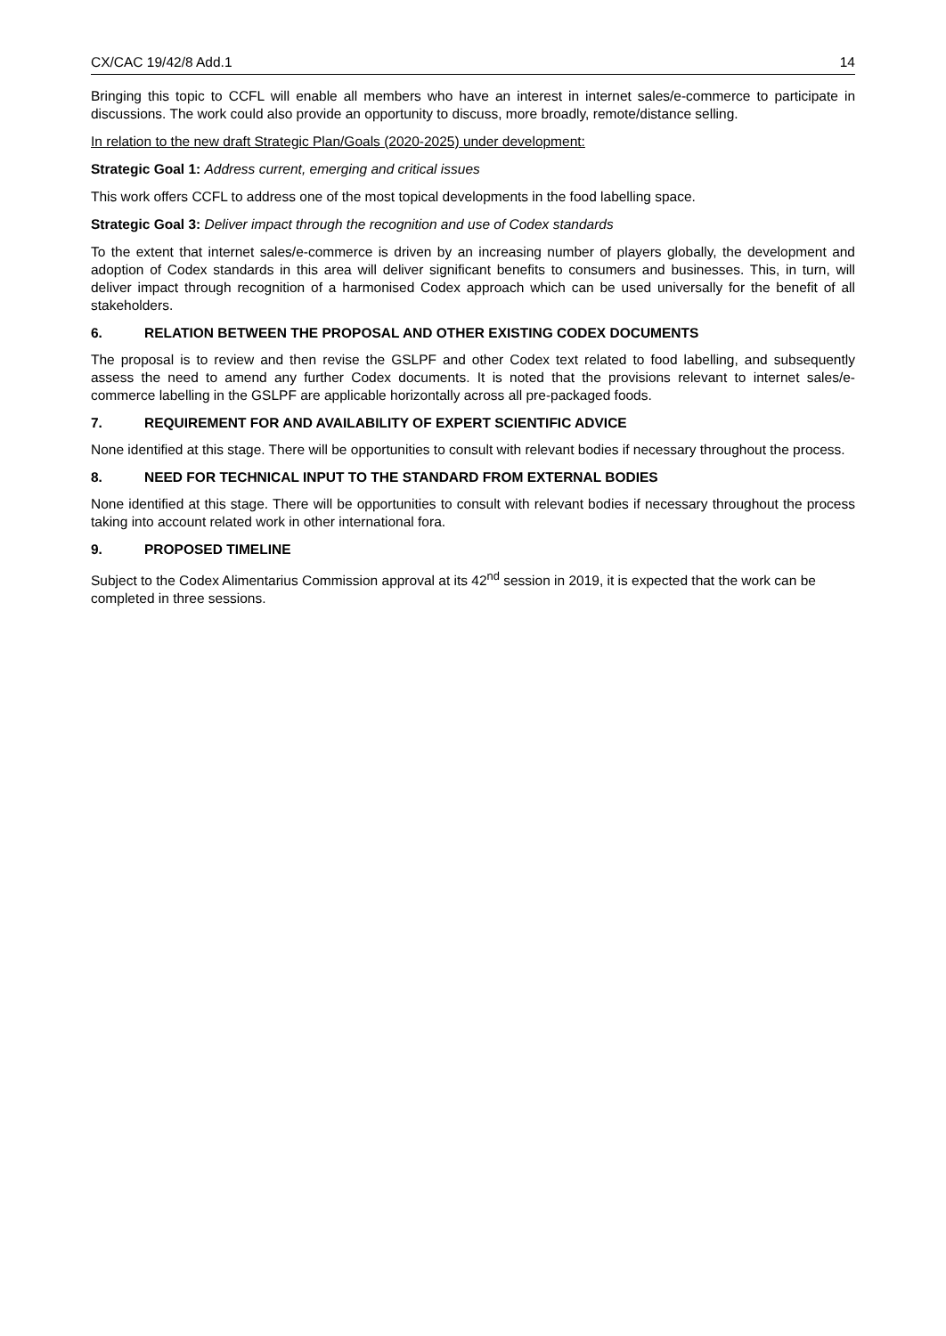CX/CAC 19/42/8 Add.1 14
Bringing this topic to CCFL will enable all members who have an interest in internet sales/e-commerce to participate in discussions. The work could also provide an opportunity to discuss, more broadly, remote/distance selling.
In relation to the new draft Strategic Plan/Goals (2020-2025) under development:
Strategic Goal 1: Address current, emerging and critical issues
This work offers CCFL to address one of the most topical developments in the food labelling space.
Strategic Goal 3: Deliver impact through the recognition and use of Codex standards
To the extent that internet sales/e-commerce is driven by an increasing number of players globally, the development and adoption of Codex standards in this area will deliver significant benefits to consumers and businesses. This, in turn, will deliver impact through recognition of a harmonised Codex approach which can be used universally for the benefit of all stakeholders.
6. RELATION BETWEEN THE PROPOSAL AND OTHER EXISTING CODEX DOCUMENTS
The proposal is to review and then revise the GSLPF and other Codex text related to food labelling, and subsequently assess the need to amend any further Codex documents. It is noted that the provisions relevant to internet sales/e-commerce labelling in the GSLPF are applicable horizontally across all pre-packaged foods.
7. REQUIREMENT FOR AND AVAILABILITY OF EXPERT SCIENTIFIC ADVICE
None identified at this stage. There will be opportunities to consult with relevant bodies if necessary throughout the process.
8. NEED FOR TECHNICAL INPUT TO THE STANDARD FROM EXTERNAL BODIES
None identified at this stage. There will be opportunities to consult with relevant bodies if necessary throughout the process taking into account related work in other international fora.
9. PROPOSED TIMELINE
Subject to the Codex Alimentarius Commission approval at its 42<sup>nd</sup> session in 2019, it is expected that the work can be completed in three sessions.